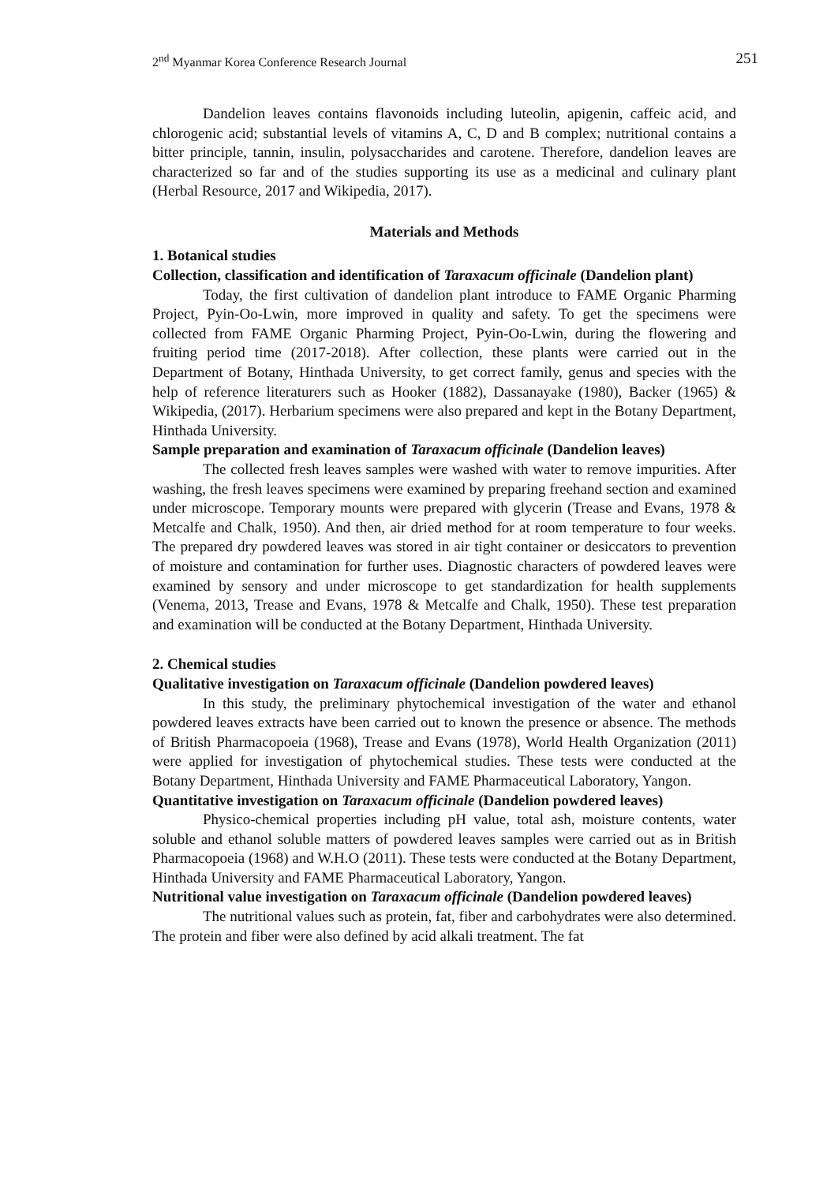2<sup>nd</sup> Myanmar Korea Conference Research Journal 251
Dandelion leaves contains flavonoids including luteolin, apigenin, caffeic acid, and chlorogenic acid; substantial levels of vitamins A, C, D and B complex; nutritional contains a bitter principle, tannin, insulin, polysaccharides and carotene. Therefore, dandelion leaves are characterized so far and of the studies supporting its use as a medicinal and culinary plant (Herbal Resource, 2017 and Wikipedia, 2017).
Materials and Methods
1. Botanical studies
Collection, classification and identification of Taraxacum officinale (Dandelion plant)
Today, the first cultivation of dandelion plant introduce to FAME Organic Pharming Project, Pyin-Oo-Lwin, more improved in quality and safety. To get the specimens were collected from FAME Organic Pharming Project, Pyin-Oo-Lwin, during the flowering and fruiting period time (2017-2018). After collection, these plants were carried out in the Department of Botany, Hinthada University, to get correct family, genus and species with the help of reference literaturers such as Hooker (1882), Dassanayake (1980), Backer (1965) & Wikipedia, (2017). Herbarium specimens were also prepared and kept in the Botany Department, Hinthada University.
Sample preparation and examination of Taraxacum officinale (Dandelion leaves)
The collected fresh leaves samples were washed with water to remove impurities. After washing, the fresh leaves specimens were examined by preparing freehand section and examined under microscope. Temporary mounts were prepared with glycerin (Trease and Evans, 1978 & Metcalfe and Chalk, 1950). And then, air dried method for at room temperature to four weeks. The prepared dry powdered leaves was stored in air tight container or desiccators to prevention of moisture and contamination for further uses. Diagnostic characters of powdered leaves were examined by sensory and under microscope to get standardization for health supplements (Venema, 2013, Trease and Evans, 1978 & Metcalfe and Chalk, 1950). These test preparation and examination will be conducted at the Botany Department, Hinthada University.
2. Chemical studies
Qualitative investigation on Taraxacum officinale (Dandelion powdered leaves)
In this study, the preliminary phytochemical investigation of the water and ethanol powdered leaves extracts have been carried out to known the presence or absence. The methods of British Pharmacopoeia (1968), Trease and Evans (1978), World Health Organization (2011) were applied for investigation of phytochemical studies. These tests were conducted at the Botany Department, Hinthada University and FAME Pharmaceutical Laboratory, Yangon.
Quantitative investigation on Taraxacum officinale (Dandelion powdered leaves)
Physico-chemical properties including pH value, total ash, moisture contents, water soluble and ethanol soluble matters of powdered leaves samples were carried out as in British Pharmacopoeia (1968) and W.H.O (2011). These tests were conducted at the Botany Department, Hinthada University and FAME Pharmaceutical Laboratory, Yangon.
Nutritional value investigation on Taraxacum officinale (Dandelion powdered leaves)
The nutritional values such as protein, fat, fiber and carbohydrates were also determined. The protein and fiber were also defined by acid alkali treatment. The fat